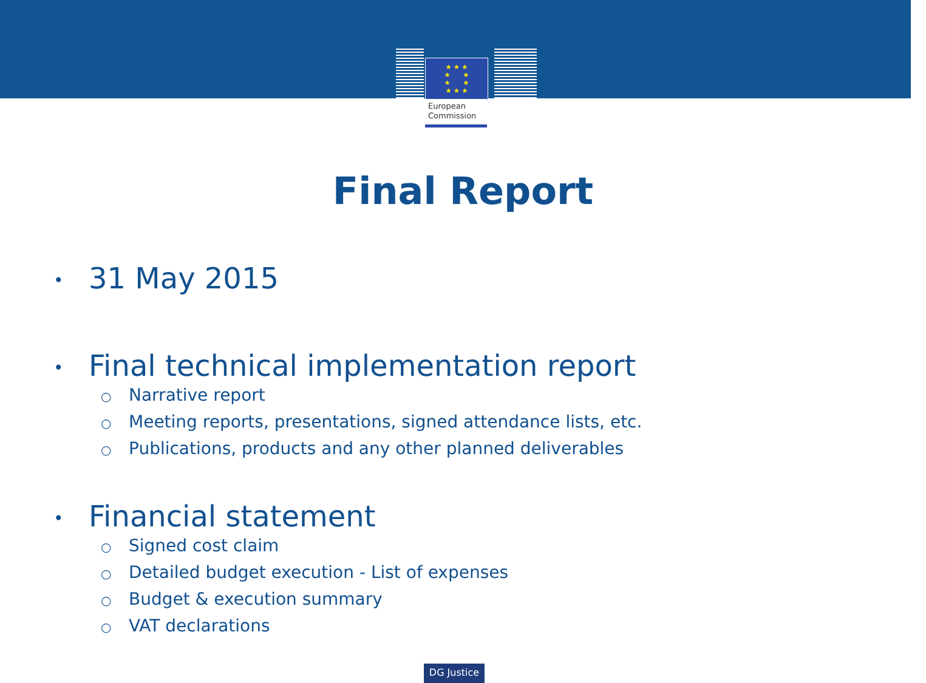★ ★ ★
★ ★
★ ★
★ ★ ★
European
Commission
Final Report
• 31 May 2015
• Final technical implementation report
○ Narrative report
○ Meeting reports, presentations, signed attendance lists, etc.
○ Publications, products and any other planned deliverables
• Financial statement
○ Signed cost claim
○ Detailed budget execution - List of expenses
○ Budget & execution summary
○ VAT declarations
DG Justice